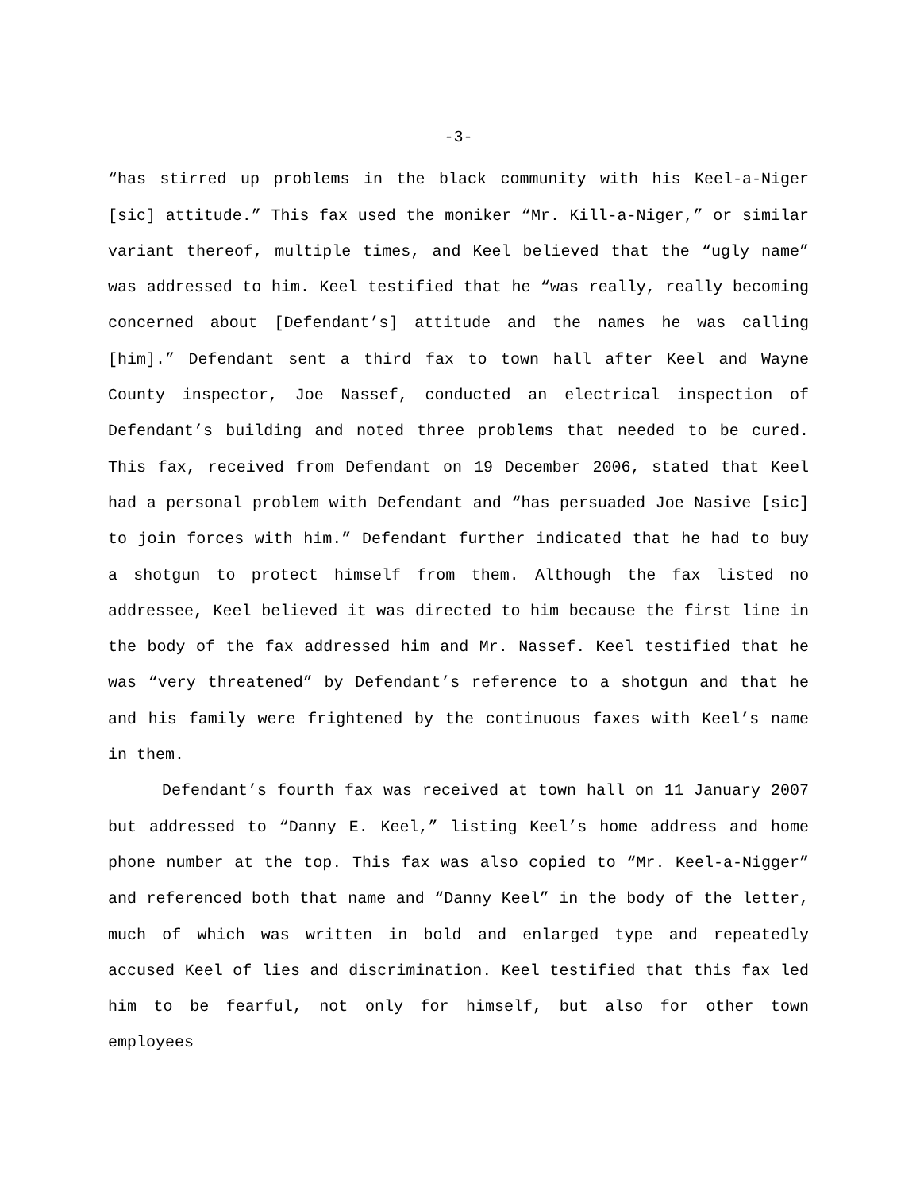-3-
“has stirred up problems in the black community with his Keel-a-Niger [sic] attitude.” This fax used the moniker “Mr. Kill-a-Niger,” or similar variant thereof, multiple times, and Keel believed that the “ugly name” was addressed to him. Keel testified that he “was really, really becoming concerned about [Defendant’s] attitude and the names he was calling [him].” Defendant sent a third fax to town hall after Keel and Wayne County inspector, Joe Nassef, conducted an electrical inspection of Defendant’s building and noted three problems that needed to be cured. This fax, received from Defendant on 19 December 2006, stated that Keel had a personal problem with Defendant and “has persuaded Joe Nasive [sic] to join forces with him.” Defendant further indicated that he had to buy a shotgun to protect himself from them. Although the fax listed no addressee, Keel believed it was directed to him because the first line in the body of the fax addressed him and Mr. Nassef. Keel testified that he was “very threatened” by Defendant’s reference to a shotgun and that he and his family were frightened by the continuous faxes with Keel’s name in them.
Defendant’s fourth fax was received at town hall on 11 January 2007 but addressed to “Danny E. Keel,” listing Keel’s home address and home phone number at the top. This fax was also copied to “Mr. Keel-a-Nigger” and referenced both that name and “Danny Keel” in the body of the letter, much of which was written in bold and enlarged type and repeatedly accused Keel of lies and discrimination. Keel testified that this fax led him to be fearful, not only for himself, but also for other town employees